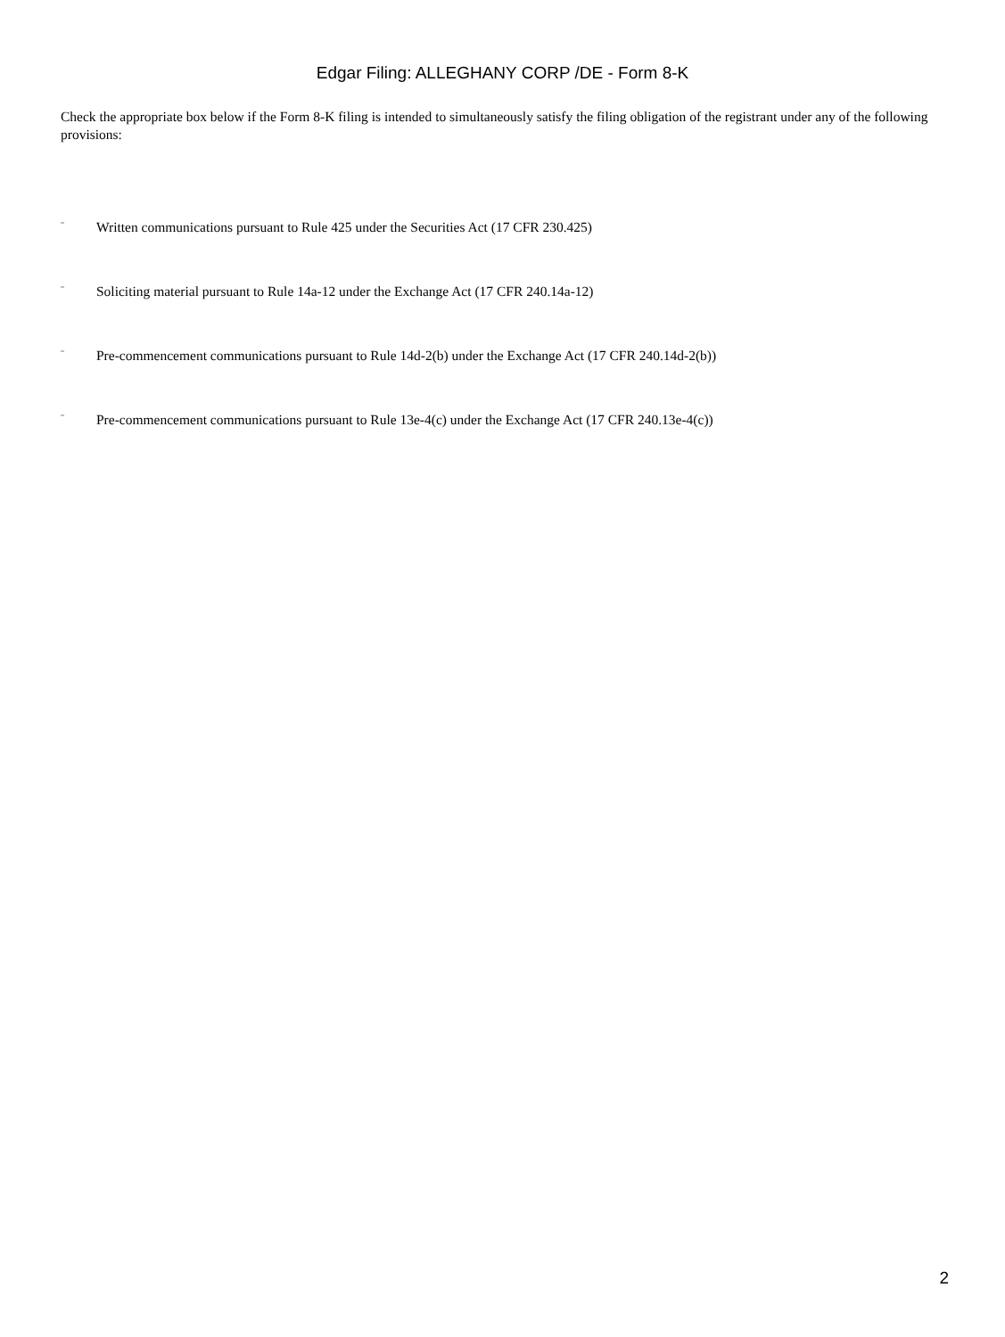Edgar Filing: ALLEGHANY CORP /DE - Form 8-K
Check the appropriate box below if the Form 8-K filing is intended to simultaneously satisfy the filing obligation of the registrant under any of the following provisions:
¨ Written communications pursuant to Rule 425 under the Securities Act (17 CFR 230.425)
¨ Soliciting material pursuant to Rule 14a-12 under the Exchange Act (17 CFR 240.14a-12)
¨ Pre-commencement communications pursuant to Rule 14d-2(b) under the Exchange Act (17 CFR 240.14d-2(b))
¨ Pre-commencement communications pursuant to Rule 13e-4(c) under the Exchange Act (17 CFR 240.13e-4(c))
2